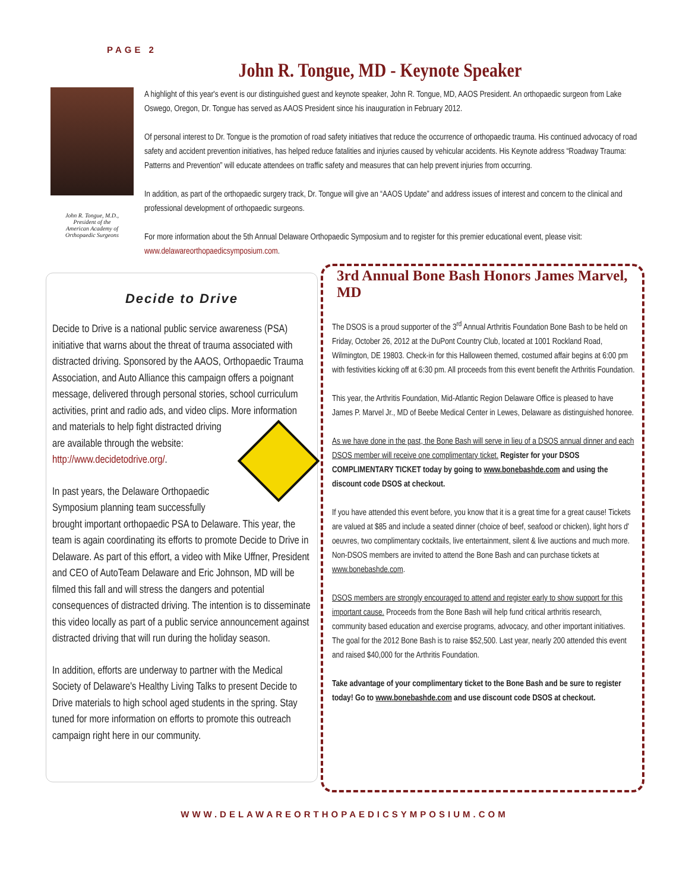PAGE 2
John R. Tongue, MD - Keynote Speaker
John R. Tongue, M.D.,
President of the
American Academy of
Orthopaedic Surgeons
A highlight of this year's event is our distinguished guest and keynote speaker, John R. Tongue, MD, AAOS President. An orthopaedic surgeon from Lake Oswego, Oregon, Dr. Tongue has served as AAOS President since his inauguration in February 2012.
Of personal interest to Dr. Tongue is the promotion of road safety initiatives that reduce the occurrence of orthopaedic trauma. His continued advocacy of road safety and accident prevention initiatives, has helped reduce fatalities and injuries caused by vehicular accidents. His Keynote address “Roadway Trauma: Patterns and Prevention” will educate attendees on traffic safety and measures that can help prevent injuries from occurring.
In addition, as part of the orthopaedic surgery track, Dr. Tongue will give an “AAOS Update” and address issues of interest and concern to the clinical and professional development of orthopaedic surgeons.
For more information about the 5th Annual Delaware Orthopaedic Symposium and to register for this premier educational event, please visit: www.delawareorthopaedicsymposium.com.
Decide to Drive
Decide to Drive is a national public service awareness (PSA) initiative that warns about the threat of trauma associated with distracted driving. Sponsored by the AAOS, Orthopaedic Trauma Association, and Auto Alliance this campaign offers a poignant message, delivered through personal stories, school curriculum activities, print and radio ads, and video clips. More information and materials to help fight distracted driving are available through the website: http://www.decidetodrive.org/.
In past years, the Delaware Orthopaedic Symposium planning team successfully brought important orthopaedic PSA to Delaware. This year, the team is again coordinating its efforts to promote Decide to Drive in Delaware. As part of this effort, a video with Mike Uffner, President and CEO of AutoTeam Delaware and Eric Johnson, MD will be filmed this fall and will stress the dangers and potential consequences of distracted driving. The intention is to disseminate this video locally as part of a public service announcement against distracted driving that will run during the holiday season.
In addition, efforts are underway to partner with the Medical Society of Delaware's Healthy Living Talks to present Decide to Drive materials to high school aged students in the spring. Stay tuned for more information on efforts to promote this outreach campaign right here in our community.
3rd Annual Bone Bash Honors James Marvel, MD
The DSOS is a proud supporter of the 3<sup>rd</sup> Annual Arthritis Foundation Bone Bash to be held on Friday, October 26, 2012 at the DuPont Country Club, located at 1001 Rockland Road, Wilmington, DE 19803. Check-in for this Halloween themed, costumed affair begins at 6:00 pm with festivities kicking off at 6:30 pm. All proceeds from this event benefit the Arthritis Foundation.
This year, the Arthritis Foundation, Mid-Atlantic Region Delaware Office is pleased to have James P. Marvel Jr., MD of Beebe Medical Center in Lewes, Delaware as distinguished honoree.
As we have done in the past, the Bone Bash will serve in lieu of a DSOS annual dinner and each DSOS member will receive one complimentary ticket. Register for your DSOS COMPLIMENTARY TICKET today by going to www.bonebashde.com and using the discount code DSOS at checkout.
If you have attended this event before, you know that it is a great time for a great cause! Tickets are valued at $85 and include a seated dinner (choice of beef, seafood or chicken), light hors d' oeuvres, two complimentary cocktails, live entertainment, silent & live auctions and much more. Non-DSOS members are invited to attend the Bone Bash and can purchase tickets at www.bonebashde.com.
DSOS members are strongly encouraged to attend and register early to show support for this important cause. Proceeds from the Bone Bash will help fund critical arthritis research, community based education and exercise programs, advocacy, and other important initiatives. The goal for the 2012 Bone Bash is to raise $52,500. Last year, nearly 200 attended this event and raised $40,000 for the Arthritis Foundation.
Take advantage of your complimentary ticket to the Bone Bash and be sure to register today! Go to www.bonebashde.com and use discount code DSOS at checkout.
WWW.DELAWAREORTHOPAEDICSYMPOSIUM.COM